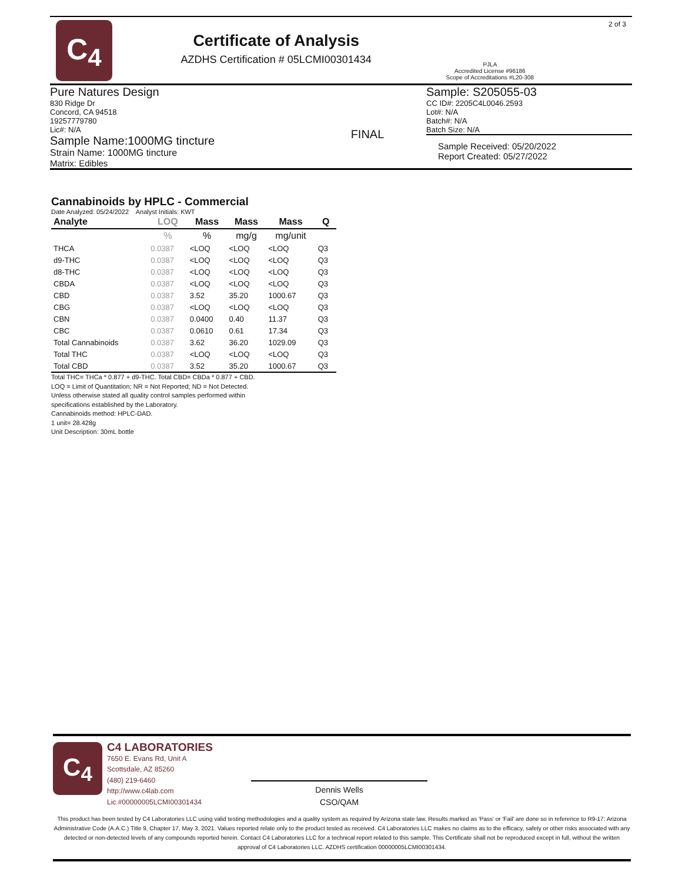C<sub>4</sub>
Certificate of Analysis
AZDHS Certification # 05LCMI00301434
PJLA
Accredited License #96186
Scope of Accreditations #L20-308
2 of 3
Pure Natures Design
830 Ridge Dr
Concord, CA 94518
19257779780
Lic#: N/A
Sample Name:1000MG tincture
Strain Name: 1000MG tincture
Matrix: Edibles
FINAL
Sample: S205055-03
CC ID#: 2205C4L0046.2593
Lot#: N/A
Batch#: N/A
Batch Size: N/A
Sample Received: 05/20/2022
Report Created: 05/27/2022
Cannabinoids by HPLC - Commercial
Date Analyzed: 05/24/2022 Analyst Initials: KWT
| Analyte | LOQ | Mass | Mass | Mass | Q |
| --- | --- | --- | --- | --- | --- |
| | % | % | mg/g | mg/unit | |
| THCA | 0.0387 | <LOQ | <LOQ | <LOQ | Q3 |
| d9-THC | 0.0387 | <LOQ | <LOQ | <LOQ | Q3 |
| d8-THC | 0.0387 | <LOQ | <LOQ | <LOQ | Q3 |
| CBDA | 0.0387 | <LOQ | <LOQ | <LOQ | Q3 |
| CBD | 0.0387 | 3.52 | 35.20 | 1000.67 | Q3 |
| CBG | 0.0387 | <LOQ | <LOQ | <LOQ | Q3 |
| CBN | 0.0387 | 0.0400 | 0.40 | 11.37 | Q3 |
| CBC | 0.0387 | 0.0610 | 0.61 | 17.34 | Q3 |
| Total Cannabinoids | 0.0387 | 3.62 | 36.20 | 1029.09 | Q3 |
| Total THC | 0.0387 | <LOQ | <LOQ | <LOQ | Q3 |
| Total CBD | 0.0387 | 3.52 | 35.20 | 1000.67 | Q3 |
Total THC= THCa * 0.877 + d9-THC. Total CBD= CBDa * 0.877 + CBD.
LOQ = Limit of Quantitation; NR = Not Reported; ND = Not Detected.
Unless otherwise stated all quality control samples performed within
specifications established by the Laboratory.
Cannabinoids method: HPLC-DAD.
1 unit= 28.428g
Unit Description: 30mL bottle
C<sub>4</sub>
C4 LABORATORIES
7650 E. Evans Rd, Unit A
Scottsdale, AZ 85260
(480) 219-6460
http://www.c4lab.com
Lic.#00000005LCMI00301434
Dennis Wells
CSO/QAM
This product has been tested by C4 Laboratories LLC using valid testing methodologies and a quality system as required by Arizona state law. Results marked as 'Pass' or 'Fail' are done so in reference to R9-17: Arizona Administrative Code (A.A.C.) Title 9, Chapter 17, May 3, 2021. Values reported relate only to the product tested as received. C4 Laboratories LLC makes no claims as to the efficacy, safety or other risks associated with any detected or non-detected levels of any compounds reported herein. Contact C4 Laboratories LLC for a technical report related to this sample. This Certificate shall not be reproduced except in full, without the written approval of C4 Laboratories LLC. AZDHS certification 00000005LCMI00301434.